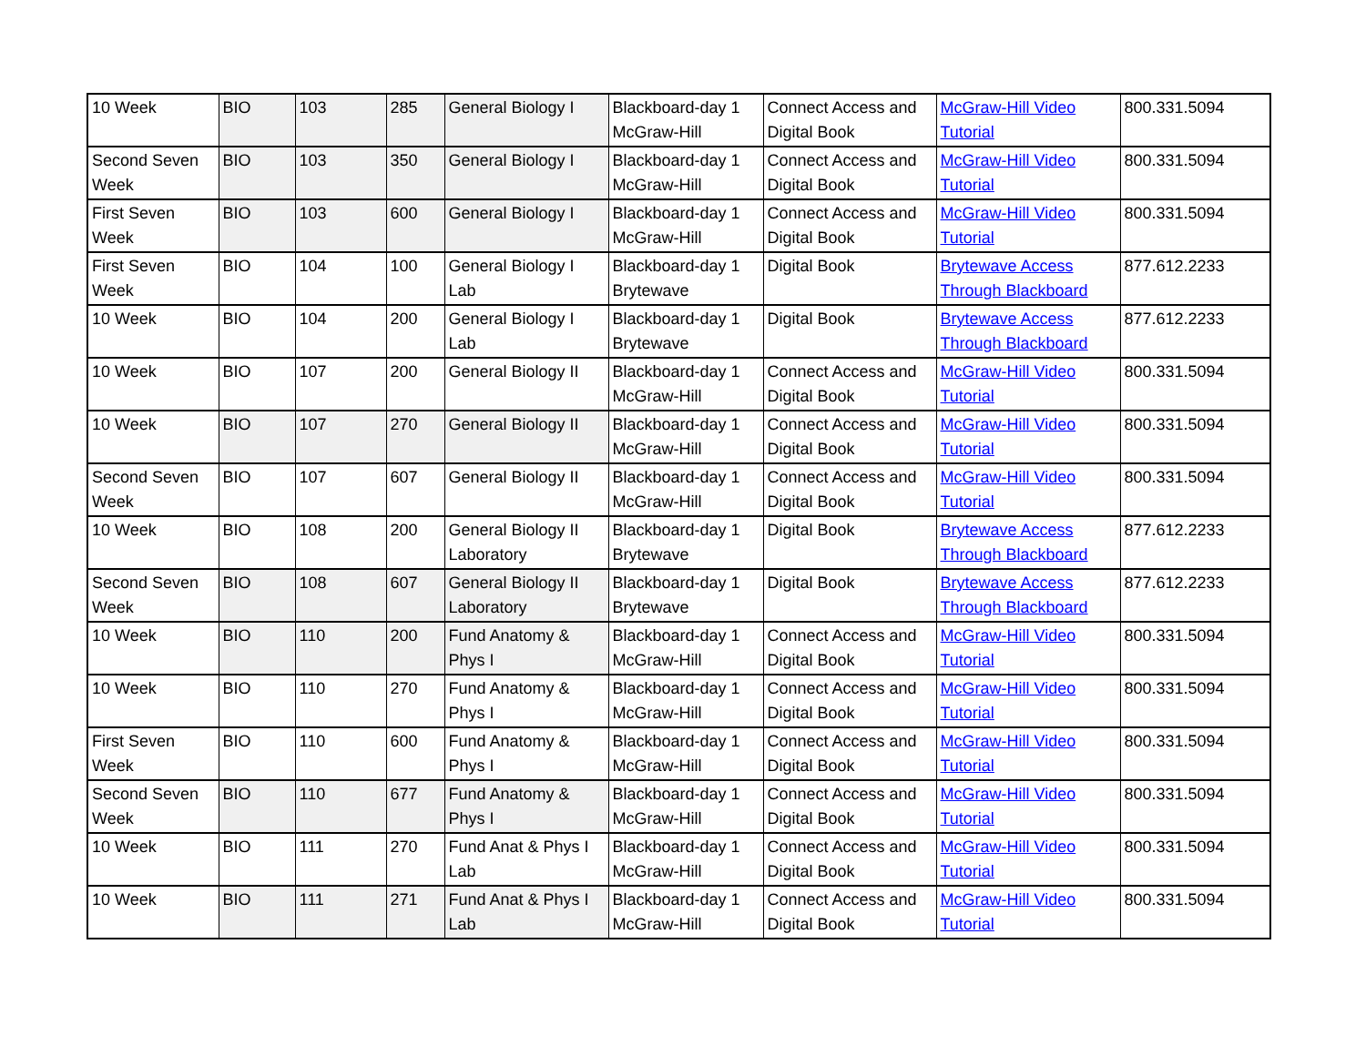| 10 Week | BIO | 103 | 285 | General Biology I | Blackboard-day 1 McGraw-Hill | Connect Access and Digital Book | McGraw-Hill Video Tutorial | 800.331.5094 |
| Second Seven Week | BIO | 103 | 350 | General Biology I | Blackboard-day 1 McGraw-Hill | Connect Access and Digital Book | McGraw-Hill Video Tutorial | 800.331.5094 |
| First Seven Week | BIO | 103 | 600 | General Biology I | Blackboard-day 1 McGraw-Hill | Connect Access and Digital Book | McGraw-Hill Video Tutorial | 800.331.5094 |
| First Seven Week | BIO | 104 | 100 | General Biology I Lab | Blackboard-day 1 Brytewave | Digital Book | Brytewave Access Through Blackboard | 877.612.2233 |
| 10 Week | BIO | 104 | 200 | General Biology I Lab | Blackboard-day 1 Brytewave | Digital Book | Brytewave Access Through Blackboard | 877.612.2233 |
| 10 Week | BIO | 107 | 200 | General Biology II | Blackboard-day 1 McGraw-Hill | Connect Access and Digital Book | McGraw-Hill Video Tutorial | 800.331.5094 |
| 10 Week | BIO | 107 | 270 | General Biology II | Blackboard-day 1 McGraw-Hill | Connect Access and Digital Book | McGraw-Hill Video Tutorial | 800.331.5094 |
| Second Seven Week | BIO | 107 | 607 | General Biology II | Blackboard-day 1 McGraw-Hill | Connect Access and Digital Book | McGraw-Hill Video Tutorial | 800.331.5094 |
| 10 Week | BIO | 108 | 200 | General Biology II Laboratory | Blackboard-day 1 Brytewave | Digital Book | Brytewave Access Through Blackboard | 877.612.2233 |
| Second Seven Week | BIO | 108 | 607 | General Biology II Laboratory | Blackboard-day 1 Brytewave | Digital Book | Brytewave Access Through Blackboard | 877.612.2233 |
| 10 Week | BIO | 110 | 200 | Fund Anatomy & Phys I | Blackboard-day 1 McGraw-Hill | Connect Access and Digital Book | McGraw-Hill Video Tutorial | 800.331.5094 |
| 10 Week | BIO | 110 | 270 | Fund Anatomy & Phys I | Blackboard-day 1 McGraw-Hill | Connect Access and Digital Book | McGraw-Hill Video Tutorial | 800.331.5094 |
| First Seven Week | BIO | 110 | 600 | Fund Anatomy & Phys I | Blackboard-day 1 McGraw-Hill | Connect Access and Digital Book | McGraw-Hill Video Tutorial | 800.331.5094 |
| Second Seven Week | BIO | 110 | 677 | Fund Anatomy & Phys I | Blackboard-day 1 McGraw-Hill | Connect Access and Digital Book | McGraw-Hill Video Tutorial | 800.331.5094 |
| 10 Week | BIO | 111 | 270 | Fund Anat & Phys I Lab | Blackboard-day 1 McGraw-Hill | Connect Access and Digital Book | McGraw-Hill Video Tutorial | 800.331.5094 |
| 10 Week | BIO | 111 | 271 | Fund Anat & Phys I Lab | Blackboard-day 1 McGraw-Hill | Connect Access and Digital Book | McGraw-Hill Video Tutorial | 800.331.5094 |